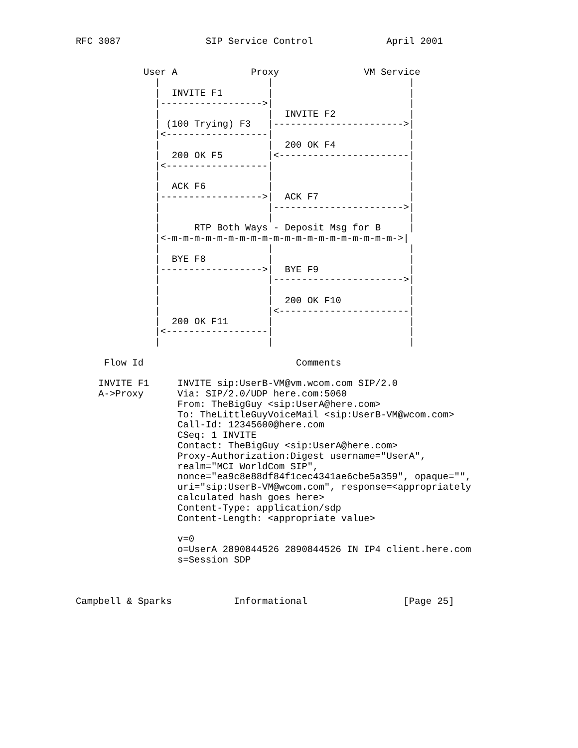RFC 3087               SIP Service Control             April 2001


            User A             Proxy               VM Service
              |                   |                        |
              |  INVITE F1        |                        |
              |------------------>|                        |
              |                   |  INVITE F2             |
              | (100 Trying) F3   |----------------------->|
              |<------------------|                        |
              |                   |  200 OK F4             |
              |  200 OK F5        |<-----------------------|
              |<------------------|                        |
              |                   |                        |
              |  ACK F6           |                        |
              |------------------>|  ACK F7                |
              |                   |----------------------->|
              |                   |                        |
              |      RTP Both Ways - Deposit Msg for B     |
              |<-m-m-m-m-m-m-m-m-m-m-m-m-m-m-m-m-m-m-m-m->|
              |                   |                        |
              |  BYE F8           |                        |
              |------------------>|  BYE F9                |
              |                   |----------------------->|
              |                   |                        |
              |                   |  200 OK F10            |
              |                   |<-----------------------|
              |  200 OK F11       |                        |
              |<------------------|                        |
              |                   |                        |

     Flow Id                           Comments

    INVITE F1     INVITE sip:UserB-VM@vm.wcom.com SIP/2.0
    A->Proxy      Via: SIP/2.0/UDP here.com:5060
                  From: TheBigGuy <sip:UserA@here.com>
                  To: TheLittleGuyVoiceMail <sip:UserB-VM@wcom.com>
                  Call-Id: 12345600@here.com
                  CSeq: 1 INVITE
                  Contact: TheBigGuy <sip:UserA@here.com>
                  Proxy-Authorization:Digest username="UserA",
                  realm="MCI WorldCom SIP",
                  nonce="ea9c8e88df84f1cec4341ae6cbe5a359", opaque="",
                  uri="sip:UserB-VM@wcom.com", response=<appropriately
                  calculated hash goes here>
                  Content-Type: application/sdp
                  Content-Length: <appropriate value>

                  v=0
                  o=UserA 2890844526 2890844526 IN IP4 client.here.com
                  s=Session SDP



Campbell & Sparks           Informational                 [Page 25]